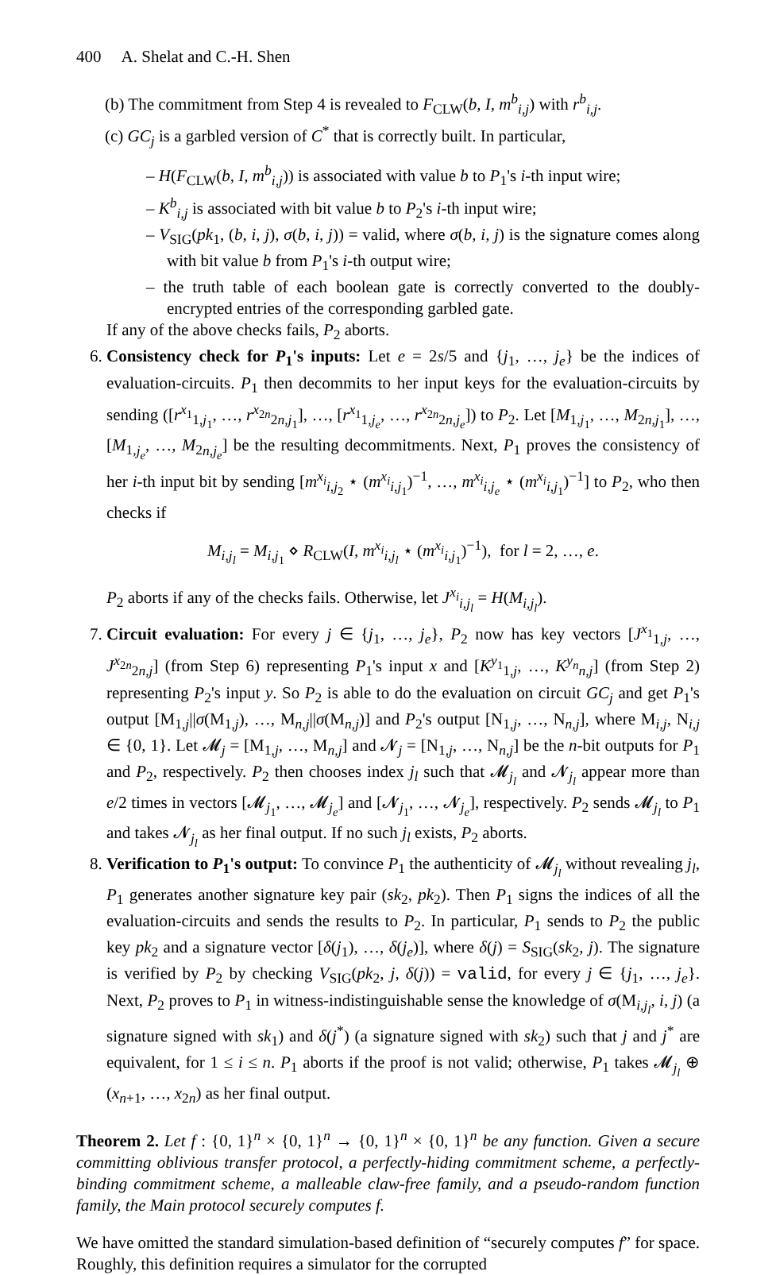400 A. Shelat and C.-H. Shen
(b) The commitment from Step 4 is revealed to F<sub>CLW</sub>(b, I, m<sup>b</sup><sub>i,j</sub>) with r<sup>b</sup><sub>i,j</sub>.
(c) GC<sub>j</sub> is a garbled version of C<sup>*</sup> that is correctly built. In particular,
– H(F<sub>CLW</sub>(b, I, m<sup>b</sup><sub>i,j</sub>)) is associated with value b to P<sub>1</sub>'s i-th input wire;
– K<sup>b</sup><sub>i,j</sub> is associated with bit value b to P<sub>2</sub>'s i-th input wire;
– V<sub>SIG</sub>(pk<sub>1</sub>, (b, i, j), σ(b, i, j)) = valid, where σ(b, i, j) is the signature comes along with bit value b from P<sub>1</sub>'s i-th output wire;
– the truth table of each boolean gate is correctly converted to the doubly-encrypted entries of the corresponding garbled gate.
If any of the above checks fails, P<sub>2</sub> aborts.
6. Consistency check for P<sub>1</sub>'s inputs: Let e = 2s/5 and {j<sub>1</sub>, …, j<sub>e</sub>} be the indices of evaluation-circuits. P<sub>1</sub> then decommits to her input keys for the evaluation-circuits by sending ([r<sup>x<sub>1</sub></sup><sub>1,j<sub>1</sub></sub>, …, r<sup>x<sub>2n</sub></sup><sub>2n,j<sub>1</sub></sub>], …, [r<sup>x<sub>1</sub></sup><sub>1,j<sub>e</sub></sub>, …, r<sup>x<sub>2n</sub></sup><sub>2n,j<sub>e</sub></sub>]) to P<sub>2</sub>. Let [M<sub>1,j<sub>1</sub></sub>, …, M<sub>2n,j<sub>1</sub></sub>], …, [M<sub>1,j<sub>e</sub></sub>, …, M<sub>2n,j<sub>e</sub></sub>] be the resulting decommitments. Next, P<sub>1</sub> proves the consistency of her i-th input bit by sending [m<sup>x<sub>i</sub></sup><sub>i,j<sub>2</sub></sub> ⋆ (m<sup>x<sub>i</sub></sup><sub>i,j<sub>1</sub></sub>)<sup>−1</sup>, …, m<sup>x<sub>i</sub></sup><sub>i,j<sub>e</sub></sub> ⋆ (m<sup>x<sub>i</sub></sup><sub>i,j<sub>1</sub></sub>)<sup>−1</sup>] to P<sub>2</sub>, who then checks if
M<sub>i,j<sub>l</sub></sub> = M<sub>i,j<sub>1</sub></sub> ⋄ R<sub>CLW</sub>(I, m<sup>x<sub>i</sub></sup><sub>i,j<sub>l</sub></sub> ⋆ (m<sup>x<sub>i</sub></sup><sub>i,j<sub>1</sub></sub>)<sup>−1</sup>), for l = 2, …, e.
P<sub>2</sub> aborts if any of the checks fails. Otherwise, let J<sup>x<sub>i</sub></sup><sub>i,j<sub>l</sub></sub> = H(M<sub>i,j<sub>l</sub></sub>).
7. Circuit evaluation: For every j ∈ {j<sub>1</sub>, …, j<sub>e</sub>}, P<sub>2</sub> now has key vectors [J<sup>x<sub>1</sub></sup><sub>1,j</sub>, …, J<sup>x<sub>2n</sub></sup><sub>2n,j</sub>] (from Step 6) representing P<sub>1</sub>'s input x and [K<sup>y<sub>1</sub></sup><sub>1,j</sub>, …, K<sup>y<sub>n</sub></sup><sub>n,j</sub>] (from Step 2) representing P<sub>2</sub>'s input y. So P<sub>2</sub> is able to do the evaluation on circuit GC<sub>j</sub> and get P<sub>1</sub>'s output [M<sub>1,j</sub>||σ(M<sub>1,j</sub>), …, M<sub>n,j</sub>||σ(M<sub>n,j</sub>)] and P<sub>2</sub>'s output [N<sub>1,j</sub>, …, N<sub>n,j</sub>], where M<sub>i,j</sub>, N<sub>i,j</sub> ∈ {0, 1}. Let 𝓜<sub>j</sub> = [M<sub>1,j</sub>, …, M<sub>n,j</sub>] and 𝓝<sub>j</sub> = [N<sub>1,j</sub>, …, N<sub>n,j</sub>] be the n-bit outputs for P<sub>1</sub> and P<sub>2</sub>, respectively. P<sub>2</sub> then chooses index j<sub>l</sub> such that 𝓜<sub>j<sub>l</sub></sub> and 𝓝<sub>j<sub>l</sub></sub> appear more than e/2 times in vectors [𝓜<sub>j<sub>1</sub></sub>, …, 𝓜<sub>j<sub>e</sub></sub>] and [𝓝<sub>j<sub>1</sub></sub>, …, 𝓝<sub>j<sub>e</sub></sub>], respectively. P<sub>2</sub> sends 𝓜<sub>j<sub>l</sub></sub> to P<sub>1</sub> and takes 𝓝<sub>j<sub>l</sub></sub> as her final output. If no such j<sub>l</sub> exists, P<sub>2</sub> aborts.
8. Verification to P<sub>1</sub>'s output: To convince P<sub>1</sub> the authenticity of 𝓜<sub>j<sub>l</sub></sub> without revealing j<sub>l</sub>, P<sub>1</sub> generates another signature key pair (sk<sub>2</sub>, pk<sub>2</sub>). Then P<sub>1</sub> signs the indices of all the evaluation-circuits and sends the results to P<sub>2</sub>. In particular, P<sub>1</sub> sends to P<sub>2</sub> the public key pk<sub>2</sub> and a signature vector [δ(j<sub>1</sub>), …, δ(j<sub>e</sub>)], where δ(j) = S<sub>SIG</sub>(sk<sub>2</sub>, j). The signature is verified by P<sub>2</sub> by checking V<sub>SIG</sub>(pk<sub>2</sub>, j, δ(j)) = valid, for every j ∈ {j<sub>1</sub>, …, j<sub>e</sub>}. Next, P<sub>2</sub> proves to P<sub>1</sub> in witness-indistinguishable sense the knowledge of σ(M<sub>i,j<sub>l</sub></sub>, i, j) (a signature signed with sk<sub>1</sub>) and δ(j<sup>*</sup>) (a signature signed with sk<sub>2</sub>) such that j and j<sup>*</sup> are equivalent, for 1 ≤ i ≤ n. P<sub>1</sub> aborts if the proof is not valid; otherwise, P<sub>1</sub> takes 𝓜<sub>j<sub>l</sub></sub> ⊕ (x<sub>n+1</sub>, …, x<sub>2n</sub>) as her final output.
Theorem 2. Let f : {0, 1}<sup>n</sup> × {0, 1}<sup>n</sup> → {0, 1}<sup>n</sup> × {0, 1}<sup>n</sup> be any function. Given a secure committing oblivious transfer protocol, a perfectly-hiding commitment scheme, a perfectly-binding commitment scheme, a malleable claw-free family, and a pseudo-random function family, the Main protocol securely computes f.
We have omitted the standard simulation-based definition of “securely computes f” for space. Roughly, this definition requires a simulator for the corrupted